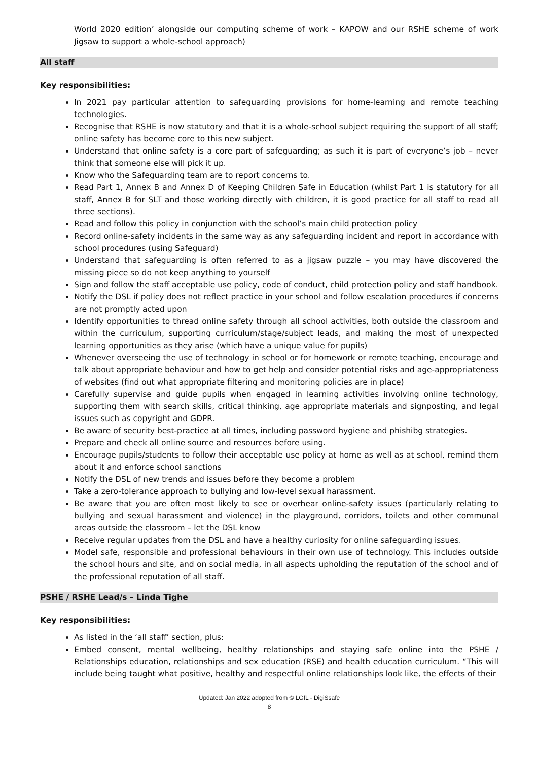World 2020 edition’ alongside our computing scheme of work – KAPOW and our RSHE scheme of work Jigsaw to support a whole-school approach)
All staff
Key responsibilities:
In 2021 pay particular attention to safeguarding provisions for home-learning and remote teaching technologies.
Recognise that RSHE is now statutory and that it is a whole-school subject requiring the support of all staff; online safety has become core to this new subject.
Understand that online safety is a core part of safeguarding; as such it is part of everyone’s job – never think that someone else will pick it up.
Know who the Safeguarding team are to report concerns to.
Read Part 1, Annex B and Annex D of Keeping Children Safe in Education (whilst Part 1 is statutory for all staff, Annex B for SLT and those working directly with children, it is good practice for all staff to read all three sections).
Read and follow this policy in conjunction with the school’s main child protection policy
Record online-safety incidents in the same way as any safeguarding incident and report in accordance with school procedures (using Safeguard)
Understand that safeguarding is often referred to as a jigsaw puzzle – you may have discovered the missing piece so do not keep anything to yourself
Sign and follow the staff acceptable use policy, code of conduct, child protection policy and staff handbook.
Notify the DSL if policy does not reflect practice in your school and follow escalation procedures if concerns are not promptly acted upon
Identify opportunities to thread online safety through all school activities, both outside the classroom and within the curriculum, supporting curriculum/stage/subject leads, and making the most of unexpected learning opportunities as they arise (which have a unique value for pupils)
Whenever overseeing the use of technology in school or for homework or remote teaching, encourage and talk about appropriate behaviour and how to get help and consider potential risks and age-appropriateness of websites (find out what appropriate filtering and monitoring policies are in place)
Carefully supervise and guide pupils when engaged in learning activities involving online technology, supporting them with search skills, critical thinking, age appropriate materials and signposting, and legal issues such as copyright and GDPR.
Be aware of security best-practice at all times, including password hygiene and phishibg strategies.
Prepare and check all online source and resources before using.
Encourage pupils/students to follow their acceptable use policy at home as well as at school, remind them about it and enforce school sanctions
Notify the DSL of new trends and issues before they become a problem
Take a zero-tolerance approach to bullying and low-level sexual harassment.
Be aware that you are often most likely to see or overhear online-safety issues (particularly relating to bullying and sexual harassment and violence) in the playground, corridors, toilets and other communal areas outside the classroom – let the DSL know
Receive regular updates from the DSL and have a healthy curiosity for online safeguarding issues.
Model safe, responsible and professional behaviours in their own use of technology. This includes outside the school hours and site, and on social media, in all aspects upholding the reputation of the school and of the professional reputation of all staff.
PSHE / RSHE Lead/s – Linda Tighe
Key responsibilities:
As listed in the ‘all staff’ section, plus:
Embed consent, mental wellbeing, healthy relationships and staying safe online into the PSHE / Relationships education, relationships and sex education (RSE) and health education curriculum. “This will include being taught what positive, healthy and respectful online relationships look like, the effects of their
Updated: Jan 2022 adopted from © LGfL - DigiSsafe
8